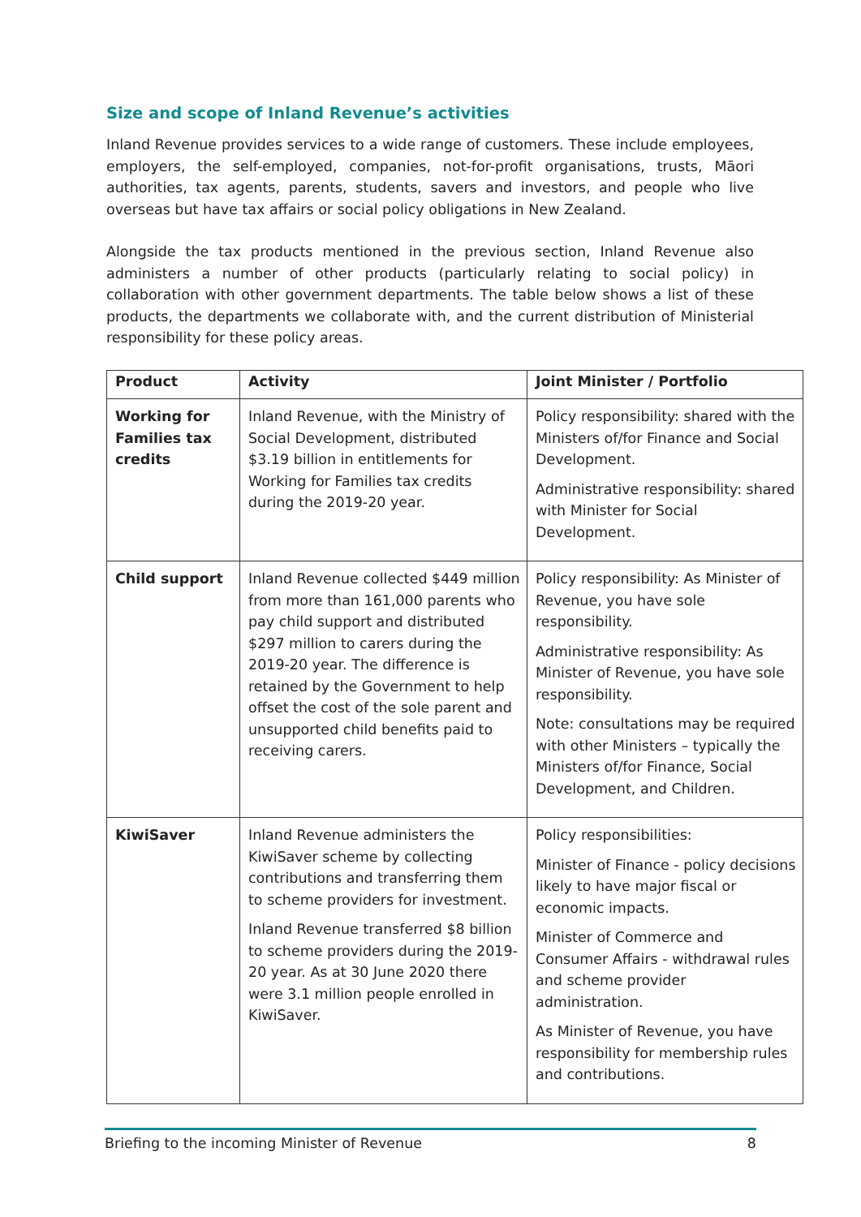Size and scope of Inland Revenue’s activities
Inland Revenue provides services to a wide range of customers. These include employees, employers, the self-employed, companies, not-for-profit organisations, trusts, Māori authorities, tax agents, parents, students, savers and investors, and people who live overseas but have tax affairs or social policy obligations in New Zealand.
Alongside the tax products mentioned in the previous section, Inland Revenue also administers a number of other products (particularly relating to social policy) in collaboration with other government departments. The table below shows a list of these products, the departments we collaborate with, and the current distribution of Ministerial responsibility for these policy areas.
| Product | Activity | Joint Minister / Portfolio |
| --- | --- | --- |
| Working for Families tax credits | Inland Revenue, with the Ministry of Social Development, distributed $3.19 billion in entitlements for Working for Families tax credits during the 2019-20 year. | Policy responsibility: shared with the Ministers of/for Finance and Social Development. Administrative responsibility: shared with Minister for Social Development. |
| Child support | Inland Revenue collected $449 million from more than 161,000 parents who pay child support and distributed $297 million to carers during the 2019-20 year. The difference is retained by the Government to help offset the cost of the sole parent and unsupported child benefits paid to receiving carers. | Policy responsibility: As Minister of Revenue, you have sole responsibility. Administrative responsibility: As Minister of Revenue, you have sole responsibility. Note: consultations may be required with other Ministers – typically the Ministers of/for Finance, Social Development, and Children. |
| KiwiSaver | Inland Revenue administers the KiwiSaver scheme by collecting contributions and transferring them to scheme providers for investment. Inland Revenue transferred $8 billion to scheme providers during the 2019-20 year. As at 30 June 2020 there were 3.1 million people enrolled in KiwiSaver. | Policy responsibilities: Minister of Finance - policy decisions likely to have major fiscal or economic impacts. Minister of Commerce and Consumer Affairs - withdrawal rules and scheme provider administration. As Minister of Revenue, you have responsibility for membership rules and contributions. |
Briefing to the incoming Minister of Revenue 8